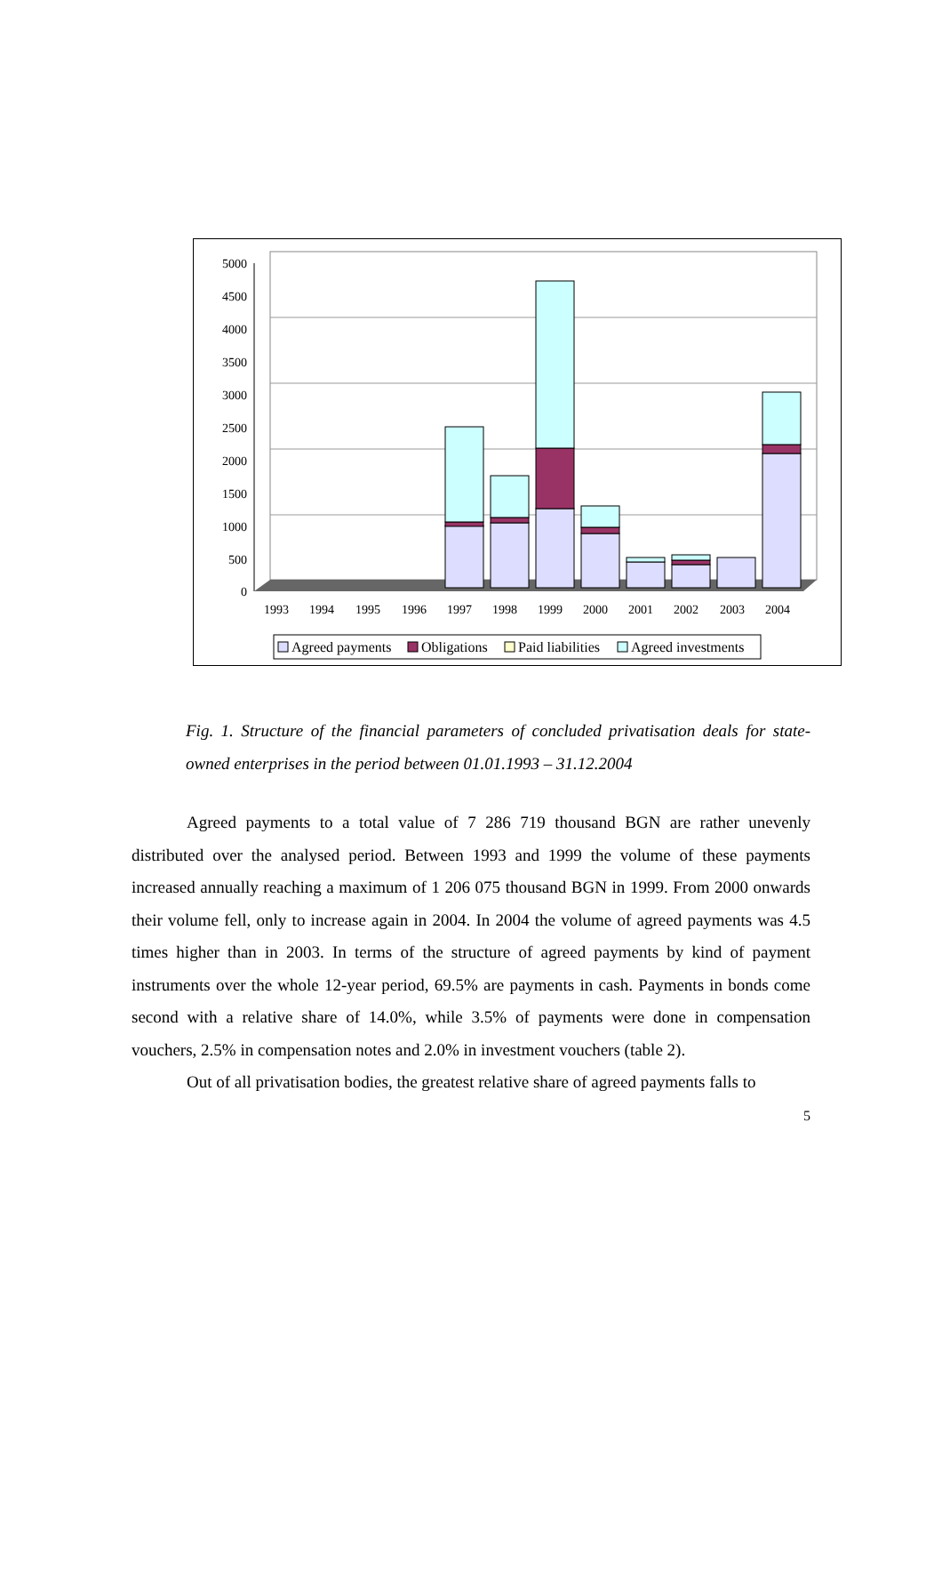5000
4500
4000
3500
3000
2500
2000
1500
1000
500
0
1993
1994
1995
1996
1997
1998
1999
2000
2001
2002
2003
2004
Agreed payments
Obligations
Paid liabilities
Agreed investments
Fig. 1. Structure of the financial parameters of concluded privatisation deals for state-owned enterprises in the period between 01.01.1993 – 31.12.2004
Agreed payments to a total value of 7 286 719 thousand BGN are rather unevenly distributed over the analysed period. Between 1993 and 1999 the volume of these payments increased annually reaching a maximum of 1 206 075 thousand BGN in 1999. From 2000 onwards their volume fell, only to increase again in 2004. In 2004 the volume of agreed payments was 4.5 times higher than in 2003. In terms of the structure of agreed payments by kind of payment instruments over the whole 12-year period, 69.5% are payments in cash. Payments in bonds come second with a relative share of 14.0%, while 3.5% of payments were done in compensation vouchers, 2.5% in compensation notes and 2.0% in investment vouchers (table 2).
Out of all privatisation bodies, the greatest relative share of agreed payments falls to
5